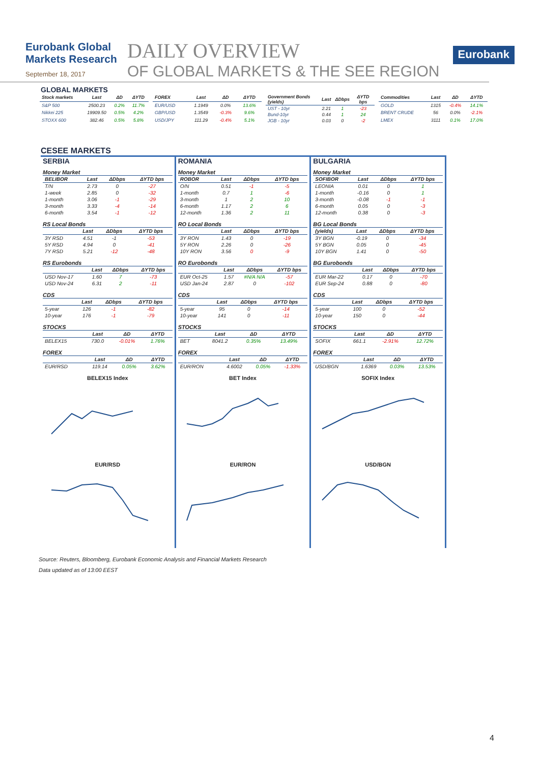Eurobank Global Markets Research
September 18, 2017
DAILY OVERVIEW
OF GLOBAL MARKETS & THE SEE REGION
Eurobank
GLOBAL MARKETS
| Stock markets | Last | ΔD | ΔYTD |
| --- | --- | --- | --- |
| S&P 500 | 2500.23 | 0.2% | 11.7% |
| Nikkei 225 | 19909.50 | 0.5% | 4.2% |
| STOXX 600 | 382.46 | 0.5% | 5.8% |
| FOREX | Last | ΔD | ΔYTD |
| --- | --- | --- | --- |
| EUR/USD | 1.1949 | 0.0% | 13.6% |
| GBP/USD | 1.3549 | -0.3% | 9.6% |
| USD/JPY | 111.29 | -0.4% | 5.1% |
| Government Bonds (yields) | Last | ΔDbps | ΔYTD bps |
| --- | --- | --- | --- |
| UST - 10yr | 2.21 | 1 | -23 |
| Bund-10yr | 0.44 | 1 | 24 |
| JGB - 10yr | 0.03 | 0 | -2 |
| Commodities | Last | ΔD | ΔYTD |
| --- | --- | --- | --- |
| GOLD | 1315 | -0.4% | 14.1% |
| BRENT CRUDE | 56 | 0.0% | -2.1% |
| LMEX | 3111 | 0.1% | 17.0% |
CESEE MARKETS
SERBIA
Money Market
| BELIBOR | Last | ΔDbps | ΔYTD bps |
| --- | --- | --- | --- |
| T/N | 2.73 | 0 | -27 |
| 1-week | 2.85 | 0 | -32 |
| 1-month | 3.06 | -1 | -29 |
| 3-month | 3.33 | -4 | -14 |
| 6-month | 3.54 | -1 | -12 |
RS Local Bonds
| | Last | ΔDbps | ΔYTD bps |
| --- | --- | --- | --- |
| 3Y RSD | 4.51 | -1 | -53 |
| 5Y RSD | 4.94 | 0 | -41 |
| 7Y RSD | 5.21 | -12 | -48 |
RS Eurobonds
| | Last | ΔDbps | ΔYTD bps |
| --- | --- | --- | --- |
| USD Nov-17 | 1.60 | 7 | -73 |
| USD Nov-24 | 6.31 | 2 | -11 |
CDS
| | Last | ΔDbps | ΔYTD bps |
| --- | --- | --- | --- |
| 5-year | 126 | -1 | -82 |
| 10-year | 176 | -1 | -79 |
STOCKS
| | Last | ΔD | ΔYTD |
| --- | --- | --- | --- |
| BELEX15 | 730.0 | -0.01% | 1.76% |
FOREX
| | Last | ΔD | ΔYTD |
| --- | --- | --- | --- |
| EUR/RSD | 119.14 | 0.05% | 3.62% |
BELEX15 Index
EUR/RSD
ROMANIA
Money Market
| ROBOR | Last | ΔDbps | ΔYTD bps |
| --- | --- | --- | --- |
| O/N | 0.51 | -1 | -5 |
| 1-month | 0.7 | 1 | -6 |
| 3-month | 1 | 2 | 10 |
| 6-month | 1.17 | 2 | 6 |
| 12-month | 1.36 | 2 | 11 |
RO Local Bonds
| | Last | ΔDbps | ΔYTD bps |
| --- | --- | --- | --- |
| 3Y RON | 1.43 | 0 | -19 |
| 5Y RON | 2.26 | 0 | -26 |
| 10Y RON | 3.56 | 0 | -9 |
RO Eurobonds
| | Last | ΔDbps | ΔYTD bps |
| --- | --- | --- | --- |
| EUR Oct-25 | 1.57 | #N/A N/A | -57 |
| USD Jan-24 | 2.87 | 0 | -102 |
CDS
| | Last | ΔDbps | ΔYTD bps |
| --- | --- | --- | --- |
| 5-year | 95 | 0 | -14 |
| 10-year | 141 | 0 | -11 |
STOCKS
| | Last | ΔD | ΔYTD |
| --- | --- | --- | --- |
| BET | 8041.2 | 0.35% | 13.49% |
FOREX
| | Last | ΔD | ΔYTD |
| --- | --- | --- | --- |
| EUR/RON | 4.6002 | 0.05% | -1.33% |
BET Index
EUR/RON
BULGARIA
Money Market
| SOFIBOR | Last | ΔDbps | ΔYTD bps |
| --- | --- | --- | --- |
| LEONIA | 0.01 | 0 | 1 |
| 1-month | -0.16 | 0 | 1 |
| 3-month | -0.08 | -1 | -1 |
| 6-month | 0.05 | 0 | -3 |
| 12-month | 0.38 | 0 | -3 |
BG Local Bonds
| (yields) | Last | ΔDbps | ΔYTD bps |
| --- | --- | --- | --- |
| 3Y BGN | -0.19 | 0 | -34 |
| 5Y BGN | 0.05 | 0 | -45 |
| 10Y BGN | 1.41 | 0 | -50 |
BG Eurobonds
| | Last | ΔDbps | ΔYTD bps |
| --- | --- | --- | --- |
| EUR Mar-22 | 0.17 | 0 | -70 |
| EUR Sep-24 | 0.88 | 0 | -80 |
CDS
| | Last | ΔDbps | ΔYTD bps |
| --- | --- | --- | --- |
| 5-year | 100 | 0 | -52 |
| 10-year | 150 | 0 | -44 |
STOCKS
| | Last | ΔD | ΔYTD |
| --- | --- | --- | --- |
| SOFIX | 661.1 | -2.91% | 12.72% |
FOREX
| | Last | ΔD | ΔYTD |
| --- | --- | --- | --- |
| USD/BGN | 1.6369 | 0.03% | 13.53% |
SOFIX Index
USD/BGN
Source: Reuters, Bloomberg, Eurobank Economic Analysis and Financial Markets Research
Data updated as of 13:00 EEST
4